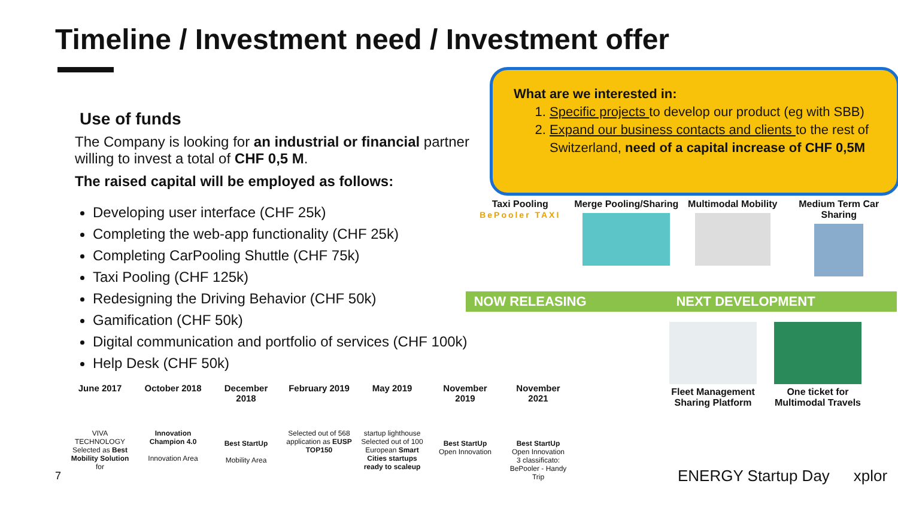Timeline / Investment need / Investment offer
Use of funds
The Company is looking for an industrial or financial partner willing to invest a total of CHF 0,5 M.
The raised capital will be employed as follows:
Developing user interface (CHF 25k)
Completing the web-app functionality (CHF 25k)
Completing CarPooling Shuttle (CHF 75k)
Taxi Pooling (CHF 125k)
Redesigning the Driving Behavior (CHF 50k)
Gamification (CHF 50k)
Digital communication and portfolio of services (CHF 100k)
Help Desk (CHF 50k)
What are we interested in:
1. Specific projects to develop our product (eg with SBB)
2. Expand our business contacts and clients to the rest of Switzerland, need of a capital increase of CHF 0,5M
Taxi Pooling
BePooler TAXI
Merge Pooling/Sharing
Multimodal Mobility
Medium Term Car Sharing
NOW RELEASING NEXT DEVELOPMENT
Fleet Management Sharing Platform
One ticket for Multimodal Travels
June 2017
VIVA TECHNOLOGY
Selected as Best Mobility Solution for
October 2018
Innovation Champion 4.0
Innovation Area
December 2018
Best StartUp
Mobility Area
February 2019
Selected out of 568 application as EUSP TOP150
May 2019
startup lighthouse
Selected out of 100 European Smart Cities startups ready to scaleup
November 2019
Best StartUp
Open Innovation
November 2021
Best StartUp
Open Innovation
3 classificato: BePooler - Handy Trip
7 ENERGY Startup Day xplor